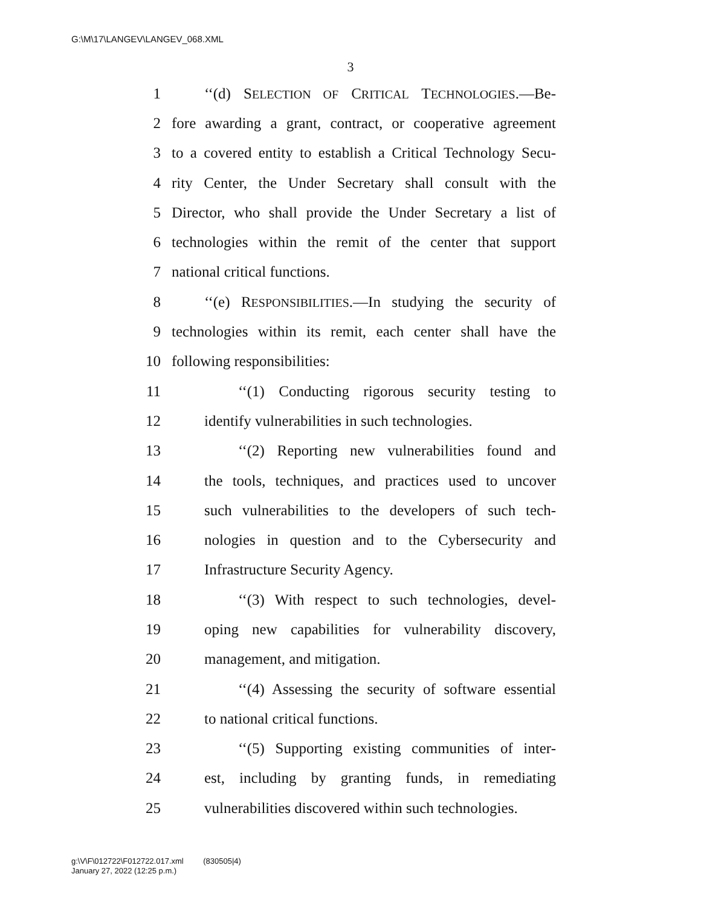G:\M\17\LANGEV\LANGEV_068.XML
3
1 ‘‘(d) SELECTION OF CRITICAL TECHNOLOGIES.—Be-
2 fore awarding a grant, contract, or cooperative agreement
3 to a covered entity to establish a Critical Technology Secu-
4 rity Center, the Under Secretary shall consult with the
5 Director, who shall provide the Under Secretary a list of
6 technologies within the remit of the center that support
7 national critical functions.
8 ‘‘(e) RESPONSIBILITIES.—In studying the security of
9 technologies within its remit, each center shall have the
10 following responsibilities:
11 ‘‘(1) Conducting rigorous security testing to
12 identify vulnerabilities in such technologies.
13 ‘‘(2) Reporting new vulnerabilities found and
14 the tools, techniques, and practices used to uncover
15 such vulnerabilities to the developers of such tech-
16 nologies in question and to the Cybersecurity and
17 Infrastructure Security Agency.
18 ‘‘(3) With respect to such technologies, devel-
19 oping new capabilities for vulnerability discovery,
20 management, and mitigation.
21 ‘‘(4) Assessing the security of software essential
22 to national critical functions.
23 ‘‘(5) Supporting existing communities of inter-
24 est, including by granting funds, in remediating
25 vulnerabilities discovered within such technologies.
g:\V\F\012722\F012722.017.xml (830505|4)
January 27, 2022 (12:25 p.m.)